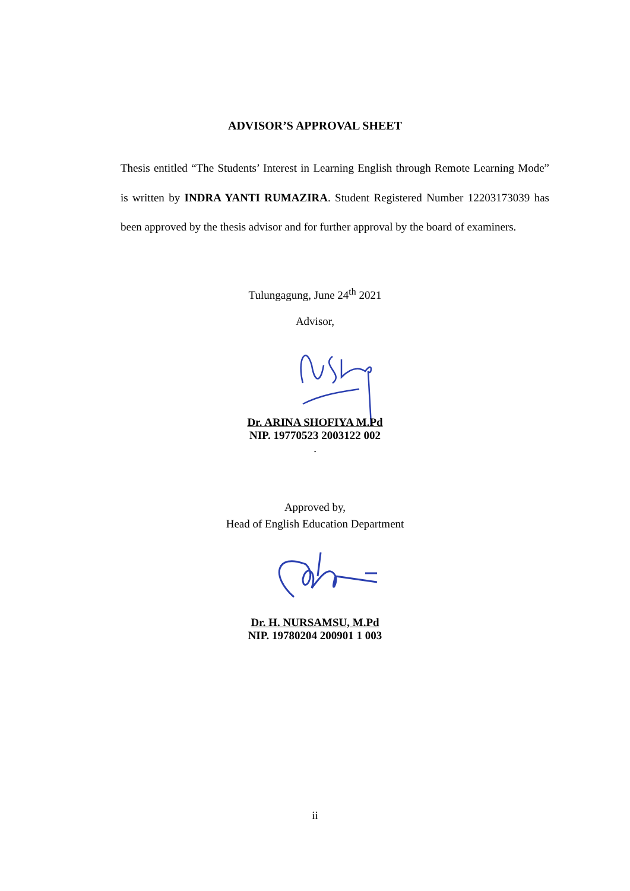ADVISOR’S APPROVAL SHEET
Thesis entitled “The Students’ Interest in Learning English through Remote Learning Mode” is written by INDRA YANTI RUMAZIRA. Student Registered Number 12203173039 has been approved by the thesis advisor and for further approval by the board of examiners.
Tulungagung, June 24<sup>th</sup> 2021
Advisor,
Dr. ARINA SHOFIYA M.Pd
NIP. 19770523 2003122 002
.
Approved by,
Head of English Education Department
Dr. H. NURSAMSU, M.Pd
NIP. 19780204 200901 1 003
ii